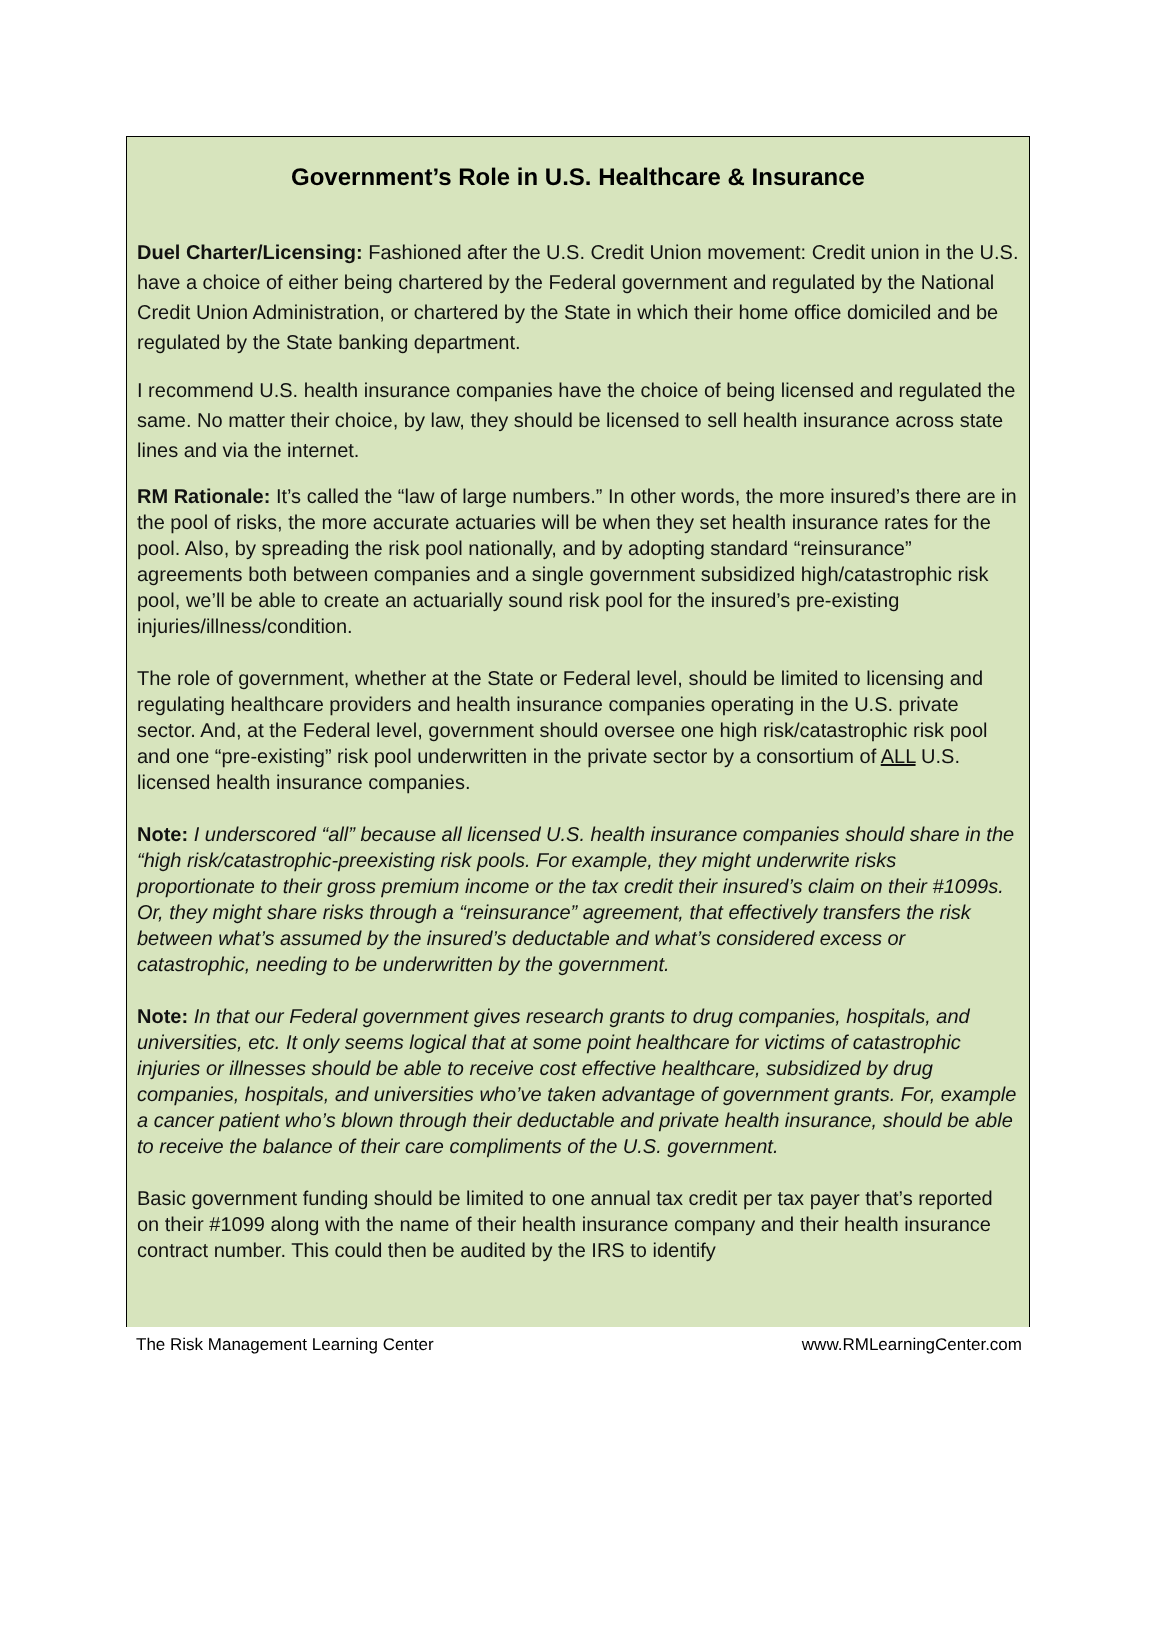Government’s Role in U.S. Healthcare & Insurance
Duel Charter/Licensing: Fashioned after the U.S. Credit Union movement: Credit union in the U.S. have a choice of either being chartered by the Federal government and regulated by the National Credit Union Administration, or chartered by the State in which their home office domiciled and be regulated by the State banking department.
I recommend U.S. health insurance companies have the choice of being licensed and regulated the same. No matter their choice, by law, they should be licensed to sell health insurance across state lines and via the internet.
RM Rationale: It’s called the “law of large numbers.” In other words, the more insured’s there are in the pool of risks, the more accurate actuaries will be when they set health insurance rates for the pool. Also, by spreading the risk pool nationally, and by adopting standard “reinsurance” agreements both between companies and a single government subsidized high/catastrophic risk pool, we’ll be able to create an actuarially sound risk pool for the insured’s pre-existing injuries/illness/condition.
The role of government, whether at the State or Federal level, should be limited to licensing and regulating healthcare providers and health insurance companies operating in the U.S. private sector. And, at the Federal level, government should oversee one high risk/catastrophic risk pool and one “pre-existing” risk pool underwritten in the private sector by a consortium of ALL U.S. licensed health insurance companies.
Note: I underscored “all” because all licensed U.S. health insurance companies should share in the “high risk/catastrophic-preexisting risk pools. For example, they might underwrite risks proportionate to their gross premium income or the tax credit their insured’s claim on their #1099s. Or, they might share risks through a “reinsurance” agreement, that effectively transfers the risk between what’s assumed by the insured’s deductable and what’s considered excess or catastrophic, needing to be underwritten by the government.
Note: In that our Federal government gives research grants to drug companies, hospitals, and universities, etc. It only seems logical that at some point healthcare for victims of catastrophic injuries or illnesses should be able to receive cost effective healthcare, subsidized by drug companies, hospitals, and universities who’ve taken advantage of government grants. For, example a cancer patient who’s blown through their deductable and private health insurance, should be able to receive the balance of their care compliments of the U.S. government.
Basic government funding should be limited to one annual tax credit per tax payer that’s reported on their #1099 along with the name of their health insurance company and their health insurance contract number. This could then be audited by the IRS to identify
The Risk Management Learning Center www.RMLearningCenter.com